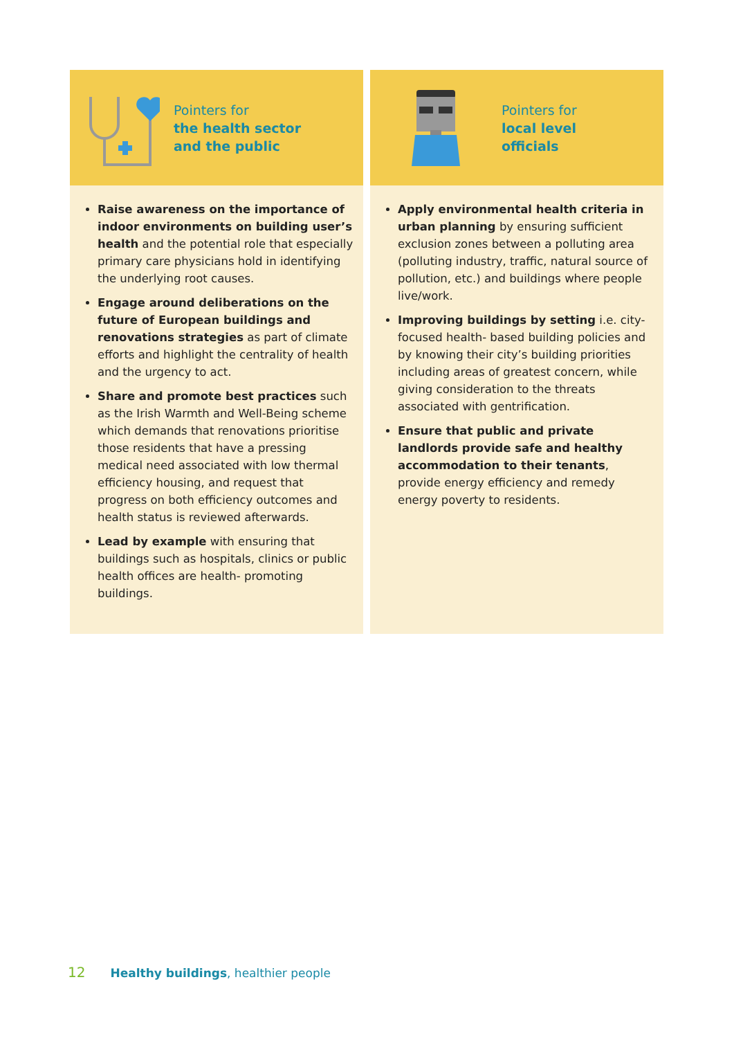Pointers for
the health sector
and the public
Raise awareness on the importance of indoor environments on building user’s health and the potential role that especially primary care physicians hold in identifying the underlying root causes.
Engage around deliberations on the future of European buildings and renovations strategies as part of climate efforts and highlight the centrality of health and the urgency to act.
Share and promote best practices such as the Irish Warmth and Well-Being scheme which demands that renovations prioritise those residents that have a pressing medical need associated with low thermal efficiency housing, and request that progress on both efficiency outcomes and health status is reviewed afterwards.
Lead by example with ensuring that buildings such as hospitals, clinics or public health offices are health- promoting buildings.
Pointers for
local level
officials
Apply environmental health criteria in urban planning by ensuring sufficient exclusion zones between a polluting area (polluting industry, traffic, natural source of pollution, etc.) and buildings where people live/work.
Improving buildings by setting i.e. city-focused health- based building policies and by knowing their city’s building priorities including areas of greatest concern, while giving consideration to the threats associated with gentrification.
Ensure that public and private landlords provide safe and healthy accommodation to their tenants, provide energy efficiency and remedy energy poverty to residents.
12 Healthy buildings, healthier people